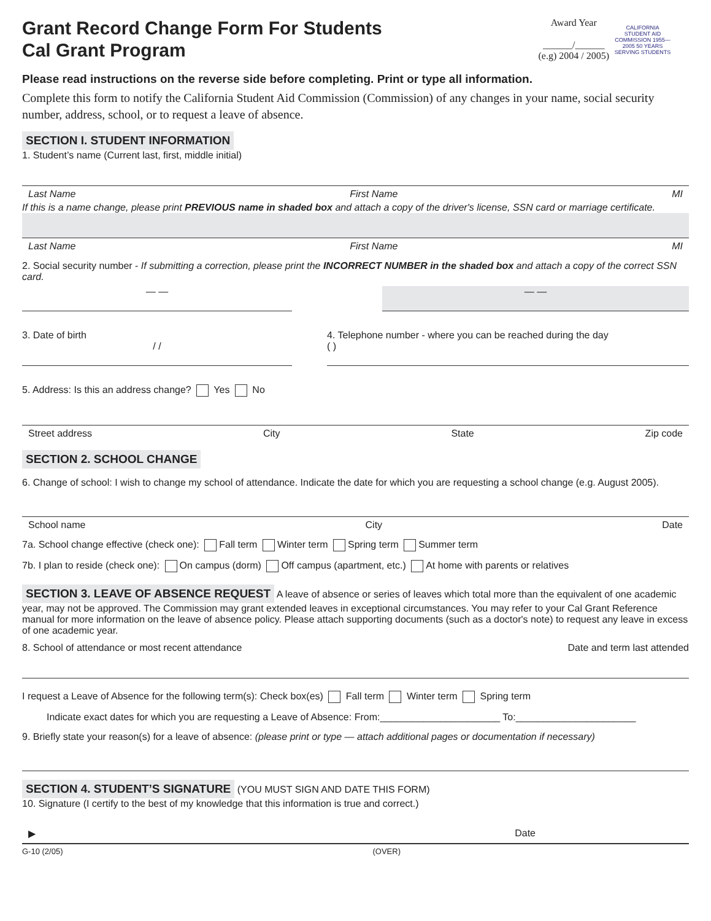CALIFORNIA STUDENT AID COMMISSION 1955—2005 50 YEARS SERVING STUDENTS
Grant Record Change Form For Students
Cal Grant Program
Award Year
______/______
(e.g) 2004 / 2005)
Please read instructions on the reverse side before completing. Print or type all information.
Complete this form to notify the California Student Aid Commission (Commission) of any changes in your name, social security number, address, school, or to request a leave of absence.
SECTION I. STUDENT INFORMATION
1. Student’s name (Current last, first, middle initial)
Last Name First Name MI
If this is a name change, please print PREVIOUS name in shaded box and attach a copy of the driver's license, SSN card or marriage certificate.
Last Name First Name MI
2. Social security number - If submitting a correction, please print the INCORRECT NUMBER in the shaded box and attach a copy of the correct SSN card.
— — — —
3. Date of birth
/ /
4. Telephone number - where you can be reached during the day
( )
5. Address: Is this an address change? Yes No
Street address City State Zip code
SECTION 2. SCHOOL CHANGE
6. Change of school: I wish to change my school of attendance. Indicate the date for which you are requesting a school change (e.g. August 2005).
School name City Date
7a. School change effective (check one): Fall term Winter term Spring term Summer term
7b. I plan to reside (check one): On campus (dorm) Off campus (apartment, etc.) At home with parents or relatives
SECTION 3. LEAVE OF ABSENCE REQUEST A leave of absence or series of leaves which total more than the equivalent of one academic year, may not be approved. The Commission may grant extended leaves in exceptional circumstances. You may refer to your Cal Grant Reference manual for more information on the leave of absence policy. Please attach supporting documents (such as a doctor's note) to request any leave in excess of one academic year.
8. School of attendance or most recent attendance Date and term last attended
I request a Leave of Absence for the following term(s): Check box(es) Fall term Winter term Spring term
Indicate exact dates for which you are requesting a Leave of Absence: From:______________________ To:______________________
9. Briefly state your reason(s) for a leave of absence: (please print or type — attach additional pages or documentation if necessary)
SECTION 4. STUDENT’S SIGNATURE (YOU MUST SIGN AND DATE THIS FORM)
10. Signature (I certify to the best of my knowledge that this information is true and correct.)
▶ Date
G-10 (2/05) (OVER)